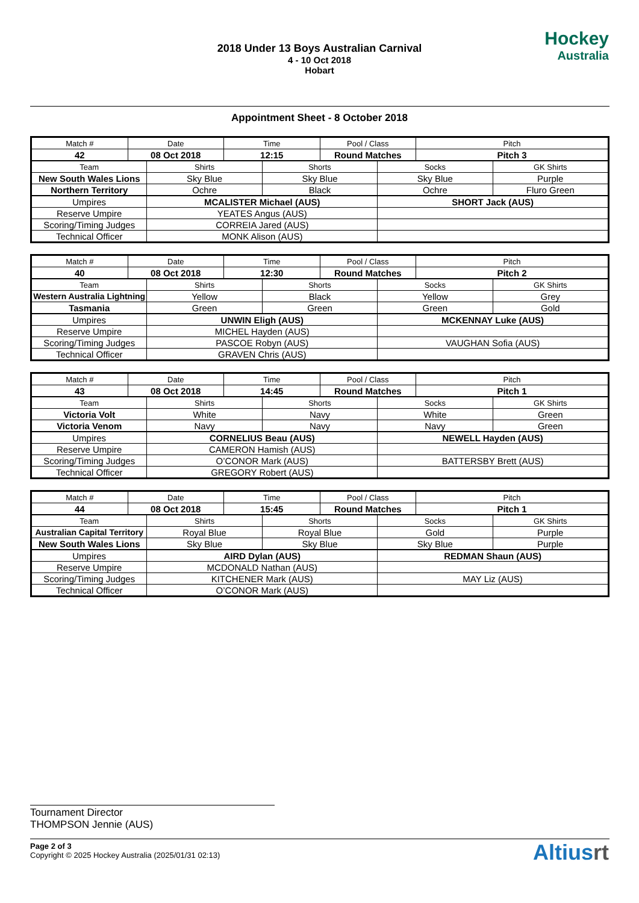2018 Under 13 Boys Australian Carnival
4 - 10 Oct 2018
Hobart
Hockey
Australia
Appointment Sheet - 8 October 2018
| Match # | Date | Time | Pool / Class | Pitch |
| 42 | 08 Oct 2018 | 12:15 | Round Matches | Pitch 3 |
| Team | Shirts | Shorts | Socks | GK Shirts |
| New South Wales Lions | Sky Blue | Sky Blue | Sky Blue | Purple |
| Northern Territory | Ochre | Black | Ochre | Fluro Green |
| Umpires | MCALISTER Michael (AUS) | SHORT Jack (AUS) |
| Reserve Umpire | YEATES Angus (AUS) | |
| Scoring/Timing Judges | CORREIA Jared (AUS) | |
| Technical Officer | MONK Alison (AUS) | |
| Match # | Date | Time | Pool / Class | Pitch |
| 40 | 08 Oct 2018 | 12:30 | Round Matches | Pitch 2 |
| Team | Shirts | Shorts | Socks | GK Shirts |
| Western Australia Lightning | Yellow | Black | Yellow | Grey |
| Tasmania | Green | Green | Green | Gold |
| Umpires | UNWIN Eligh (AUS) | MCKENNAY Luke (AUS) |
| Reserve Umpire | MICHEL Hayden (AUS) | |
| Scoring/Timing Judges | PASCOE Robyn (AUS) | VAUGHAN Sofia (AUS) |
| Technical Officer | GRAVEN Chris (AUS) | |
| Match # | Date | Time | Pool / Class | Pitch |
| 43 | 08 Oct 2018 | 14:45 | Round Matches | Pitch 1 |
| Team | Shirts | Shorts | Socks | GK Shirts |
| Victoria Volt | White | Navy | White | Green |
| Victoria Venom | Navy | Navy | Navy | Green |
| Umpires | CORNELIUS Beau (AUS) | NEWELL Hayden (AUS) |
| Reserve Umpire | CAMERON Hamish (AUS) | |
| Scoring/Timing Judges | O’CONOR Mark (AUS) | BATTERSBY Brett (AUS) |
| Technical Officer | GREGORY Robert (AUS) | |
| Match # | Date | Time | Pool / Class | Pitch |
| 44 | 08 Oct 2018 | 15:45 | Round Matches | Pitch 1 |
| Team | Shirts | Shorts | Socks | GK Shirts |
| Australian Capital Territory | Royal Blue | Royal Blue | Gold | Purple |
| New South Wales Lions | Sky Blue | Sky Blue | Sky Blue | Purple |
| Umpires | AIRD Dylan (AUS) | REDMAN Shaun (AUS) |
| Reserve Umpire | MCDONALD Nathan (AUS) | |
| Scoring/Timing Judges | KITCHENER Mark (AUS) | MAY Liz (AUS) |
| Technical Officer | O’CONOR Mark (AUS) | |
Tournament Director
THOMPSON Jennie (AUS)
Page 2 of 3
Copyright © 2025 Hockey Australia (2025/01/31 02:13)
Altiusrt